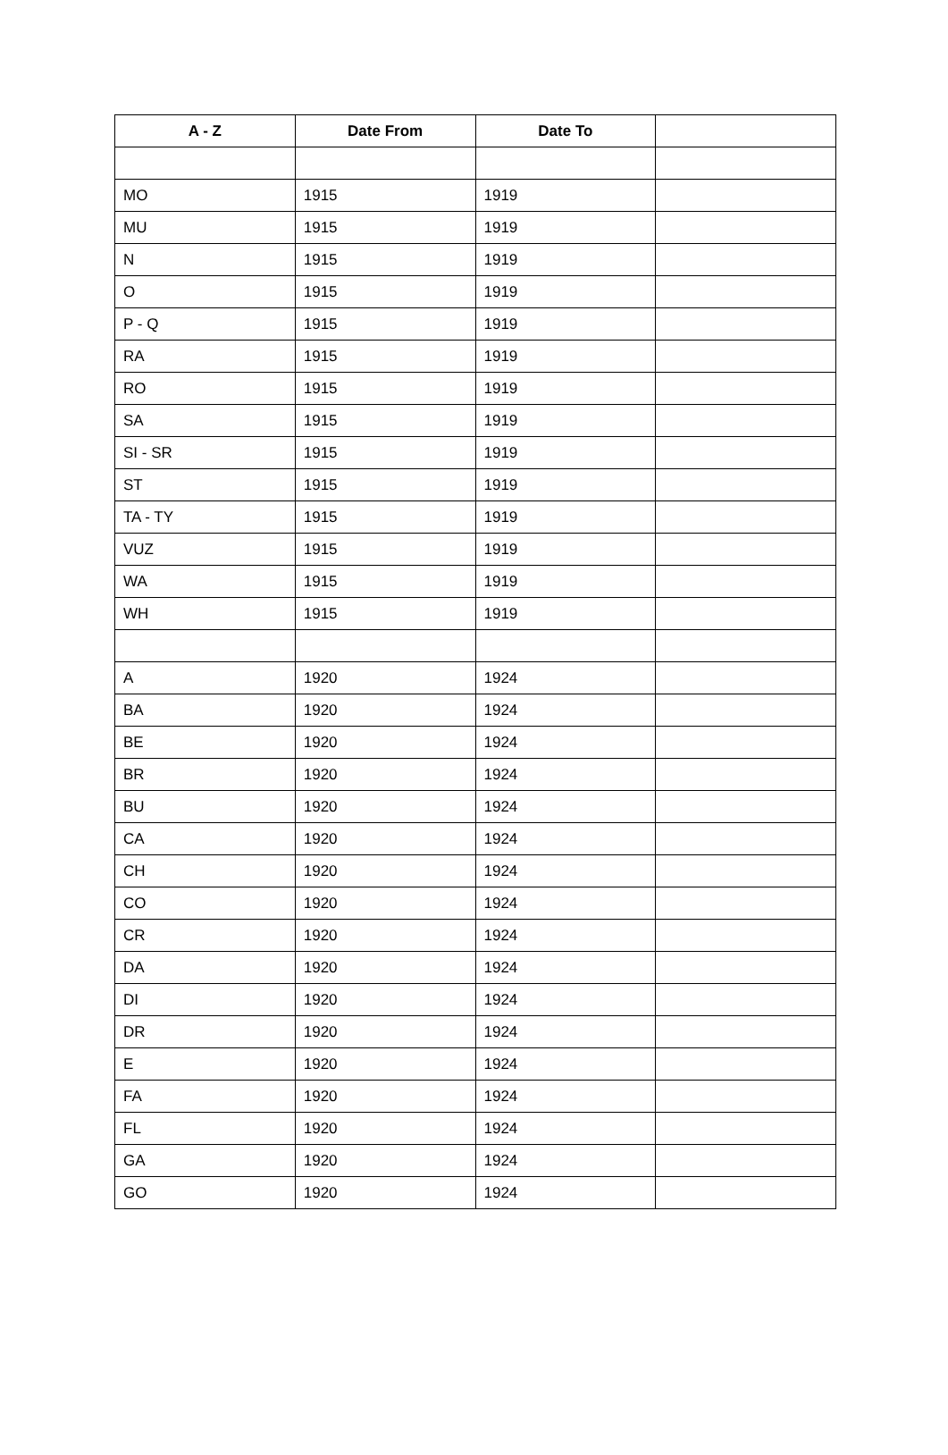| A - Z | Date From | Date To | |
| --- | --- | --- | --- |
| MO | 1915 | 1919 | |
| MU | 1915 | 1919 | |
| N | 1915 | 1919 | |
| O | 1915 | 1919 | |
| P - Q | 1915 | 1919 | |
| RA | 1915 | 1919 | |
| RO | 1915 | 1919 | |
| SA | 1915 | 1919 | |
| SI - SR | 1915 | 1919 | |
| ST | 1915 | 1919 | |
| TA - TY | 1915 | 1919 | |
| VUZ | 1915 | 1919 | |
| WA | 1915 | 1919 | |
| WH | 1915 | 1919 | |
| A | 1920 | 1924 | |
| BA | 1920 | 1924 | |
| BE | 1920 | 1924 | |
| BR | 1920 | 1924 | |
| BU | 1920 | 1924 | |
| CA | 1920 | 1924 | |
| CH | 1920 | 1924 | |
| CO | 1920 | 1924 | |
| CR | 1920 | 1924 | |
| DA | 1920 | 1924 | |
| DI | 1920 | 1924 | |
| DR | 1920 | 1924 | |
| E | 1920 | 1924 | |
| FA | 1920 | 1924 | |
| FL | 1920 | 1924 | |
| GA | 1920 | 1924 | |
| GO | 1920 | 1924 | |